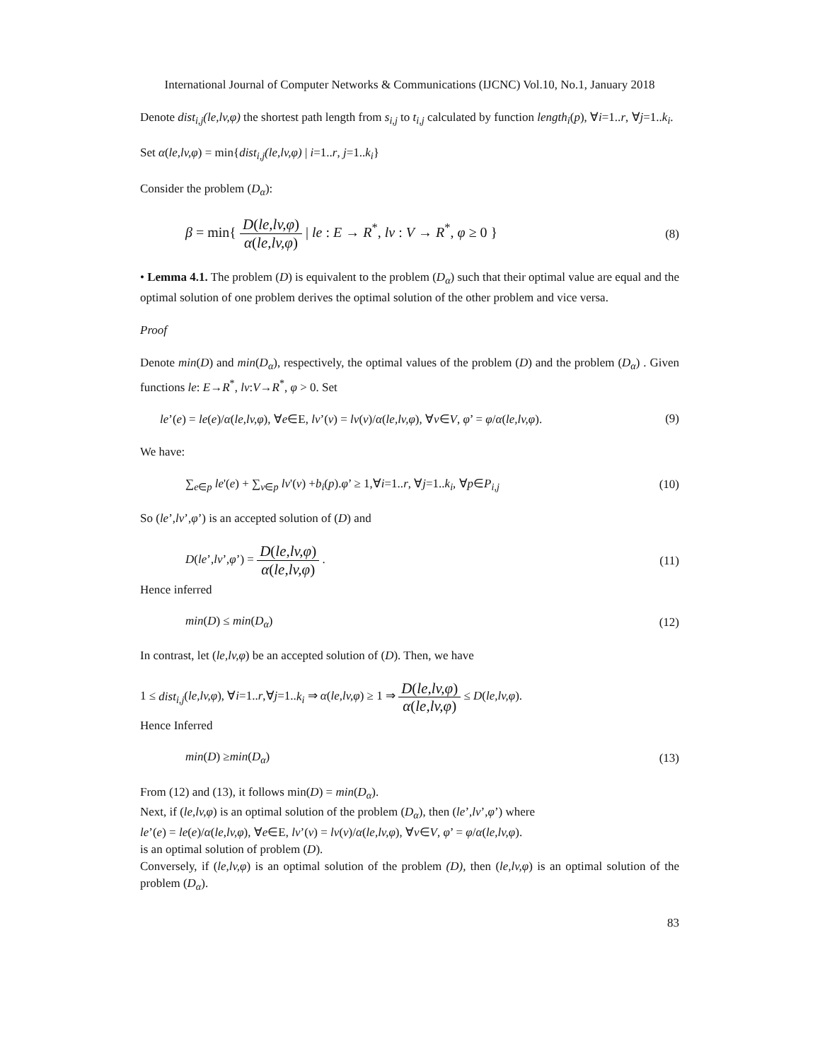International Journal of Computer Networks & Communications (IJCNC) Vol.10, No.1, January 2018
Denote dist<sub>i,j</sub>(le,lv,φ) the shortest path length from s<sub>i,j</sub> to t<sub>i,j</sub> calculated by function length<sub>i</sub>(p), ∀i=1..r, ∀j=1..k<sub>i</sub>.
Set α(le,lv,φ) = min{dist<sub>i,j</sub>(le,lv,φ) | i=1..r, j=1..k<sub>i</sub>}
Consider the problem (D<sub>α</sub>):
β = min{ D(le,lv,φ) α(le,lv,φ) | le : E → R<sup>*</sup>, lv : V → R<sup>*</sup>, φ ≥ 0 }
(8)
• Lemma 4.1. The problem (D) is equivalent to the problem (D<sub>α</sub>) such that their optimal value are equal and the optimal solution of one problem derives the optimal solution of the other problem and vice versa.
Proof
Denote min(D) and min(D<sub>α</sub>), respectively, the optimal values of the problem (D) and the problem (D<sub>α</sub>) . Given functions le: E→R<sup>*</sup>, lv:V→R<sup>*</sup>, φ > 0. Set
le’(e) = le(e)/α(le,lv,φ), ∀e∈E, lv’(v) = lv(v)/α(le,lv,φ), ∀v∈V, φ’ = φ/α(le,lv,φ).
(9)
We have:
∑<sub>e∈p</sub> le'(e) + ∑<sub>v∈p</sub> lv'(v) +b<sub>i</sub>(p).φ’ ≥ 1,∀i=1..r, ∀j=1..k<sub>i</sub>, ∀p∈P<sub>i,j</sub>
(10)
So (le’,lv’,φ’) is an accepted solution of (D) and
D(le’,lv’,φ’) = D(le,lv,φ) α(le,lv,φ) .
(11)
Hence inferred
min(D) ≤ min(D<sub>α</sub>) (12)
In contrast, let (le,lv,φ) be an accepted solution of (D). Then, we have
1 ≤ dist<sub>i,j</sub>(le,lv,φ), ∀i=1..r,∀j=1..k<sub>i</sub> ⇒ α(le,lv,φ) ≥ 1 ⇒ D(le,lv,φ) α(le,lv,φ) ≤ D(le,lv,φ).
Hence Inferred
min(D) ≥min(D<sub>α</sub>) (13)
From (12) and (13), it follows min(D) = min(D<sub>α</sub>).
Next, if (le,lv,φ) is an optimal solution of the problem (D<sub>α</sub>), then (le’,lv’,φ’) where
le’(e) = le(e)/α(le,lv,φ), ∀e∈E, lv’(v) = lv(v)/α(le,lv,φ), ∀v∈V, φ’ = φ/α(le,lv,φ).
is an optimal solution of problem (D).
Conversely, if (le,lv,φ) is an optimal solution of the problem (D), then (le,lv,φ) is an optimal solution of the problem (D<sub>α</sub>).
83